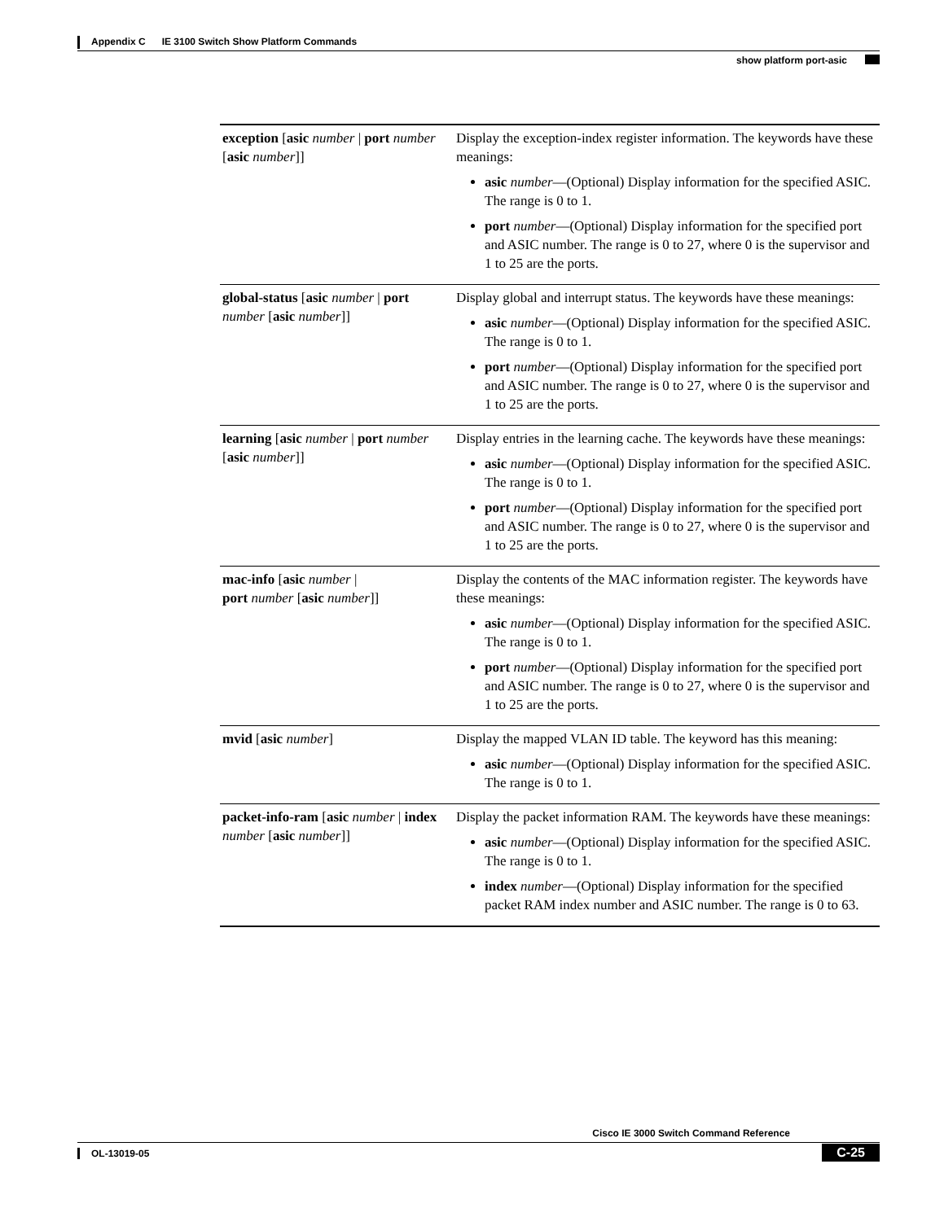Appendix C IE 3100 Switch Show Platform Commands
show platform port-asic
| exception [ asic number / port number [ asic number ]] | Display the exception-index register information. The keywords have these meanings: asic number —(Optional) Display information for the specified ASIC. The range is 0 to 1. port number —(Optional) Display information for the specified port and ASIC number. The range is 0 to 27, where 0 is the supervisor and 1 to 25 are the ports. |
| global-status [ asic number / port number [ asic number ]] | Display global and interrupt status. The keywords have these meanings: asic number —(Optional) Display information for the specified ASIC. The range is 0 to 1. port number —(Optional) Display information for the specified port and ASIC number. The range is 0 to 27, where 0 is the supervisor and 1 to 25 are the ports. |
| learning [ asic number / port number [ asic number ]] | Display entries in the learning cache. The keywords have these meanings: asic number —(Optional) Display information for the specified ASIC. The range is 0 to 1. port number —(Optional) Display information for the specified port and ASIC number. The range is 0 to 27, where 0 is the supervisor and 1 to 25 are the ports. |
| mac-info [ asic number / port number [ asic number ]] | Display the contents of the MAC information register. The keywords have these meanings: asic number —(Optional) Display information for the specified ASIC. The range is 0 to 1. port number —(Optional) Display information for the specified port and ASIC number. The range is 0 to 27, where 0 is the supervisor and 1 to 25 are the ports. |
| mvid [ asic number ] | Display the mapped VLAN ID table. The keyword has this meaning: asic number —(Optional) Display information for the specified ASIC. The range is 0 to 1. |
| packet-info-ram [ asic number / index number [ asic number ]] | Display the packet information RAM. The keywords have these meanings: asic number —(Optional) Display information for the specified ASIC. The range is 0 to 1. index number —(Optional) Display information for the specified packet RAM index number and ASIC number. The range is 0 to 63. |
Cisco IE 3000 Switch Command Reference
OL-13019-05
C-25